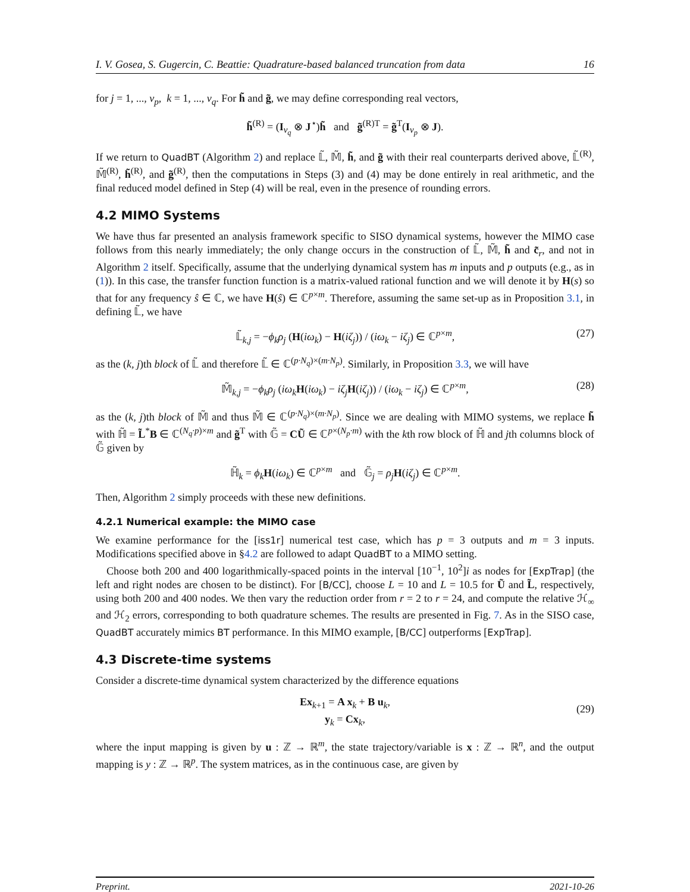I. V. Gosea, S. Gugercin, C. Beattie: Quadrature-based balanced truncation from data 16
for j = 1, ..., ν<sub>p</sub>, k = 1, ..., ν<sub>q</sub>. For h̃ and g̃, we may define corresponding real vectors,
h̃<sup>(R)</sup> = (I<sub>ν<sub>q</sub></sub> ⊗ J<sup>⋆</sup>)h̃ and g̃<sup>(R)T</sup> = g̃<sup>T</sup>(I<sub>ν<sub>p</sub></sub> ⊗ J).
If we return to QuadBT (Algorithm 2) and replace 𝕃̃, 𝕄̃, h̃, and g̃ with their real counterparts derived above, 𝕃̃<sup>(R)</sup>, 𝕄̃<sup>(R)</sup>, h̃<sup>(R)</sup>, and g̃<sup>(R)</sup>, then the computations in Steps (3) and (4) may be done entirely in real arithmetic, and the final reduced model defined in Step (4) will be real, even in the presence of rounding errors.
4.2 MIMO Systems
We have thus far presented an analysis framework specific to SISO dynamical systems, however the MIMO case follows from this nearly immediately; the only change occurs in the construction of 𝕃̃, 𝕄̃, h̃ and c̃<sub>r</sub>, and not in Algorithm 2 itself. Specifically, assume that the underlying dynamical system has m inputs and p outputs (e.g., as in (1)). In this case, the transfer function function is a matrix-valued rational function and we will denote it by H(s) so that for any frequency ŝ ∈ ℂ, we have H(ŝ) ∈ ℂ<sup>p×m</sup>. Therefore, assuming the same set-up as in Proposition 3.1, in defining 𝕃̃, we have
𝕃̃<sub>k,j</sub> = −ϕ<sub>k</sub>ρ<sub>j</sub> (H(iω<sub>k</sub>) − H(iζ<sub>j</sub>)) / (iω<sub>k</sub> − iζ<sub>j</sub>) ∈ ℂ<sup>p×m</sup>, (27)
as the (k, j)th block of 𝕃̃ and therefore 𝕃̃ ∈ ℂ<sup>(p·N<sub>q</sub>)×(m·N<sub>p</sub>)</sup>. Similarly, in Proposition 3.3, we will have
𝕄̃<sub>k,j</sub> = −ϕ<sub>k</sub>ρ<sub>j</sub> (iω<sub>k</sub> H(iω<sub>k</sub>) − iζ<sub>j</sub> H(iζ<sub>j</sub>)) / (iω<sub>k</sub> − iζ<sub>j</sub>) ∈ ℂ<sup>p×m</sup>, (28)
as the (k, j)th block of 𝕄̃ and thus 𝕄̃ ∈ ℂ<sup>(p·N<sub>q</sub>)×(m·N<sub>p</sub>)</sup>. Since we are dealing with MIMO systems, we replace h̃ with ℍ̃ = L̃<sup>*</sup>B ∈ ℂ<sup>(N<sub>q</sub>·p)×m</sup> and g̃<sup>T</sup> with 𝔾̃ = CŨ ∈ ℂ<sup>p×(N<sub>p</sub>·m)</sup> with the kth row block of ℍ̃ and jth columns block of 𝔾̃ given by
ℍ̃<sub>k</sub> = ϕ<sub>k</sub> H(iω<sub>k</sub>) ∈ ℂ<sup>p×m</sup> and 𝔾̃<sub>j</sub> = ρ<sub>j</sub> H(iζ<sub>j</sub>) ∈ ℂ<sup>p×m</sup>.
Then, Algorithm 2 simply proceeds with these new definitions.
4.2.1 Numerical example: the MIMO case
We examine performance for the [iss1r] numerical test case, which has p = 3 outputs and m = 3 inputs. Modifications specified above in §4.2 are followed to adapt QuadBT to a MIMO setting.
Choose both 200 and 400 logarithmically-spaced points in the interval [10<sup>−1</sup>, 10<sup>2</sup>]i as nodes for [ExpTrap] (the left and right nodes are chosen to be distinct). For [B/CC], choose L = 10 and L = 10.5 for Ũ and L̃, respectively, using both 200 and 400 nodes. We then vary the reduction order from r = 2 to r = 24, and compute the relative ℋ<sub>∞</sub> and ℋ<sub>2</sub> errors, corresponding to both quadrature schemes. The results are presented in Fig. 7. As in the SISO case, QuadBT accurately mimics BT performance. In this MIMO example, [B/CC] outperforms [ExpTrap].
4.3 Discrete-time systems
Consider a discrete-time dynamical system characterized by the difference equations
Ex<sub>k+1</sub> = A x<sub>k</sub> + B u<sub>k</sub>,
y<sub>k</sub> = Cx<sub>k</sub>,
(29)
where the input mapping is given by u : ℤ → ℝ<sup>m</sup>, the state trajectory/variable is x : ℤ → ℝ<sup>n</sup>, and the output mapping is y : ℤ → ℝ<sup>p</sup>. The system matrices, as in the continuous case, are given by
Preprint. 2021-10-26